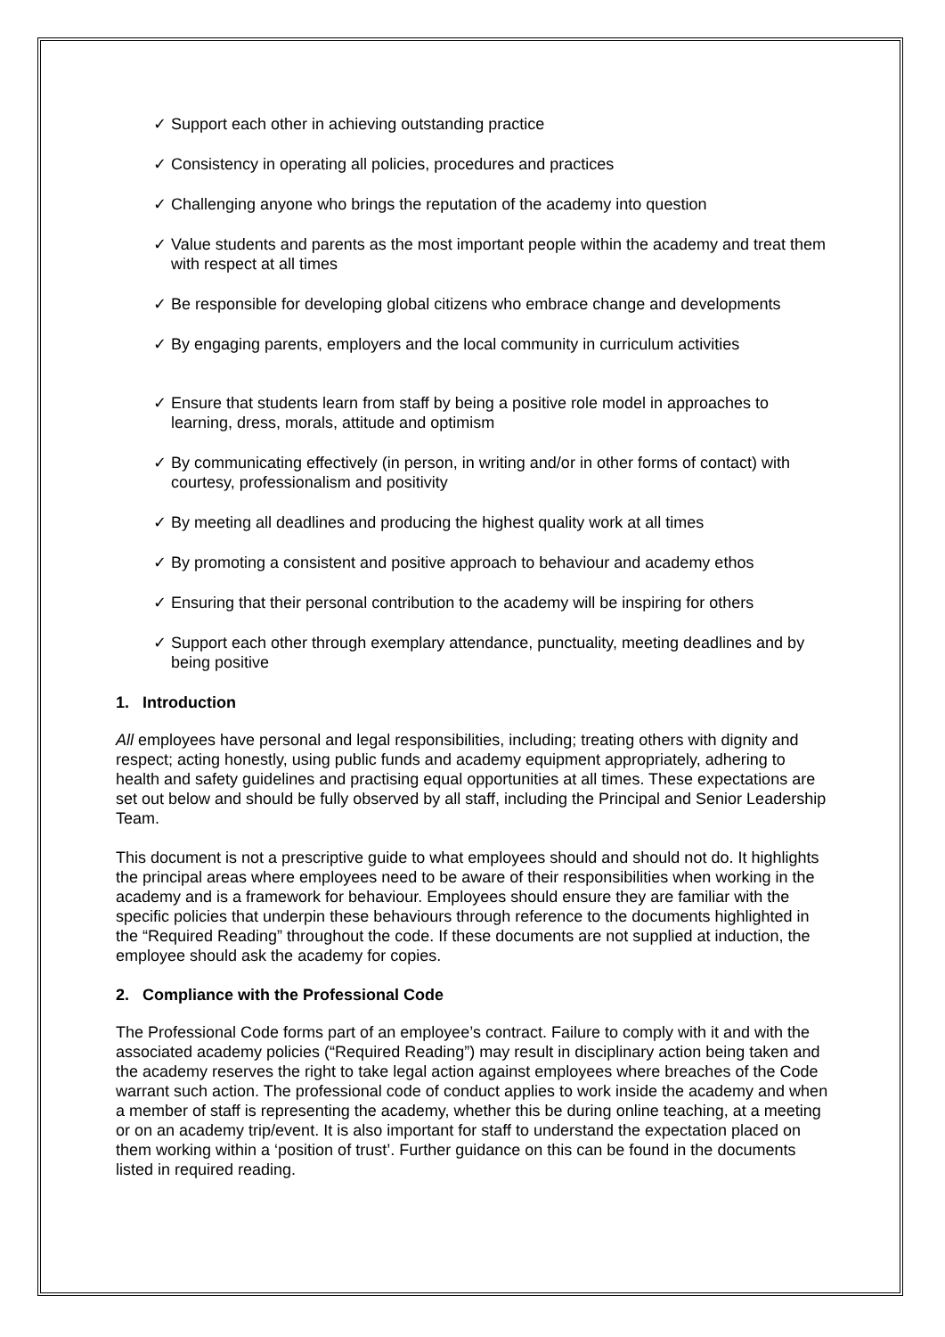✓ Support each other in achieving outstanding practice
✓ Consistency in operating all policies, procedures and practices
✓ Challenging anyone who brings the reputation of the academy into question
✓ Value students and parents as the most important people within the academy and treat them with respect at all times
✓ Be responsible for developing global citizens who embrace change and developments
✓ By engaging parents, employers and the local community in curriculum activities
✓ Ensure that students learn from staff by being a positive role model in approaches to learning, dress, morals, attitude and optimism
✓ By communicating effectively (in person, in writing and/or in other forms of contact) with courtesy, professionalism and positivity
✓ By meeting all deadlines and producing the highest quality work at all times
✓ By promoting a consistent and positive approach to behaviour and academy ethos
✓ Ensuring that their personal contribution to the academy will be inspiring for others
✓ Support each other through exemplary attendance, punctuality, meeting deadlines and by being positive
1. Introduction
All employees have personal and legal responsibilities, including; treating others with dignity and respect; acting honestly, using public funds and academy equipment appropriately, adhering to health and safety guidelines and practising equal opportunities at all times. These expectations are set out below and should be fully observed by all staff, including the Principal and Senior Leadership Team.
This document is not a prescriptive guide to what employees should and should not do. It highlights the principal areas where employees need to be aware of their responsibilities when working in the academy and is a framework for behaviour. Employees should ensure they are familiar with the specific policies that underpin these behaviours through reference to the documents highlighted in the “Required Reading” throughout the code. If these documents are not supplied at induction, the employee should ask the academy for copies.
2. Compliance with the Professional Code
The Professional Code forms part of an employee’s contract. Failure to comply with it and with the associated academy policies (“Required Reading”) may result in disciplinary action being taken and the academy reserves the right to take legal action against employees where breaches of the Code warrant such action. The professional code of conduct applies to work inside the academy and when a member of staff is representing the academy, whether this be during online teaching, at a meeting or on an academy trip/event. It is also important for staff to understand the expectation placed on them working within a ‘position of trust’. Further guidance on this can be found in the documents listed in required reading.